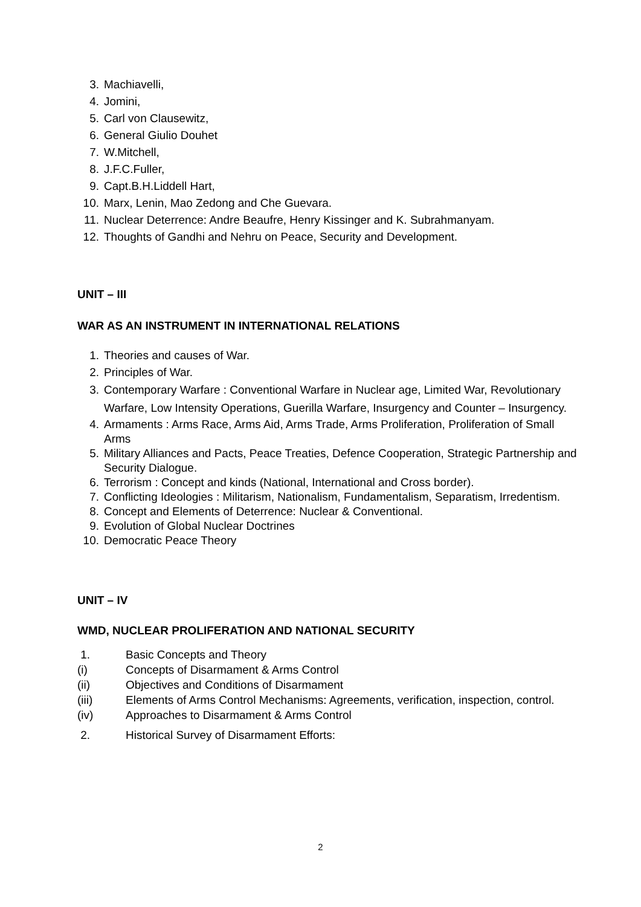3. Machiavelli,
4. Jomini,
5. Carl von Clausewitz,
6. General Giulio Douhet
7. W.Mitchell,
8. J.F.C.Fuller,
9. Capt.B.H.Liddell Hart,
10. Marx, Lenin, Mao Zedong and Che Guevara.
11. Nuclear Deterrence: Andre Beaufre, Henry Kissinger and K. Subrahmanyam.
12. Thoughts of Gandhi and Nehru on Peace, Security and Development.
UNIT – III
WAR AS AN INSTRUMENT IN INTERNATIONAL RELATIONS
1. Theories and causes of War.
2. Principles of War.
3. Contemporary Warfare : Conventional Warfare in Nuclear age, Limited War, Revolutionary Warfare, Low Intensity Operations, Guerilla Warfare, Insurgency and Counter – Insurgency.
4. Armaments : Arms Race, Arms Aid, Arms Trade, Arms Proliferation, Proliferation of Small Arms
5. Military Alliances and Pacts, Peace Treaties, Defence Cooperation, Strategic Partnership and Security Dialogue.
6. Terrorism : Concept and kinds (National, International and Cross border).
7. Conflicting Ideologies : Militarism, Nationalism, Fundamentalism, Separatism, Irredentism.
8. Concept and Elements of Deterrence: Nuclear & Conventional.
9. Evolution of Global Nuclear Doctrines
10. Democratic Peace Theory
UNIT – IV
WMD, NUCLEAR PROLIFERATION AND NATIONAL SECURITY
1. Basic Concepts and Theory
(i) Concepts of Disarmament & Arms Control
(ii) Objectives and Conditions of Disarmament
(iii) Elements of Arms Control Mechanisms: Agreements, verification, inspection, control.
(iv) Approaches to Disarmament & Arms Control
2. Historical Survey of Disarmament Efforts:
2